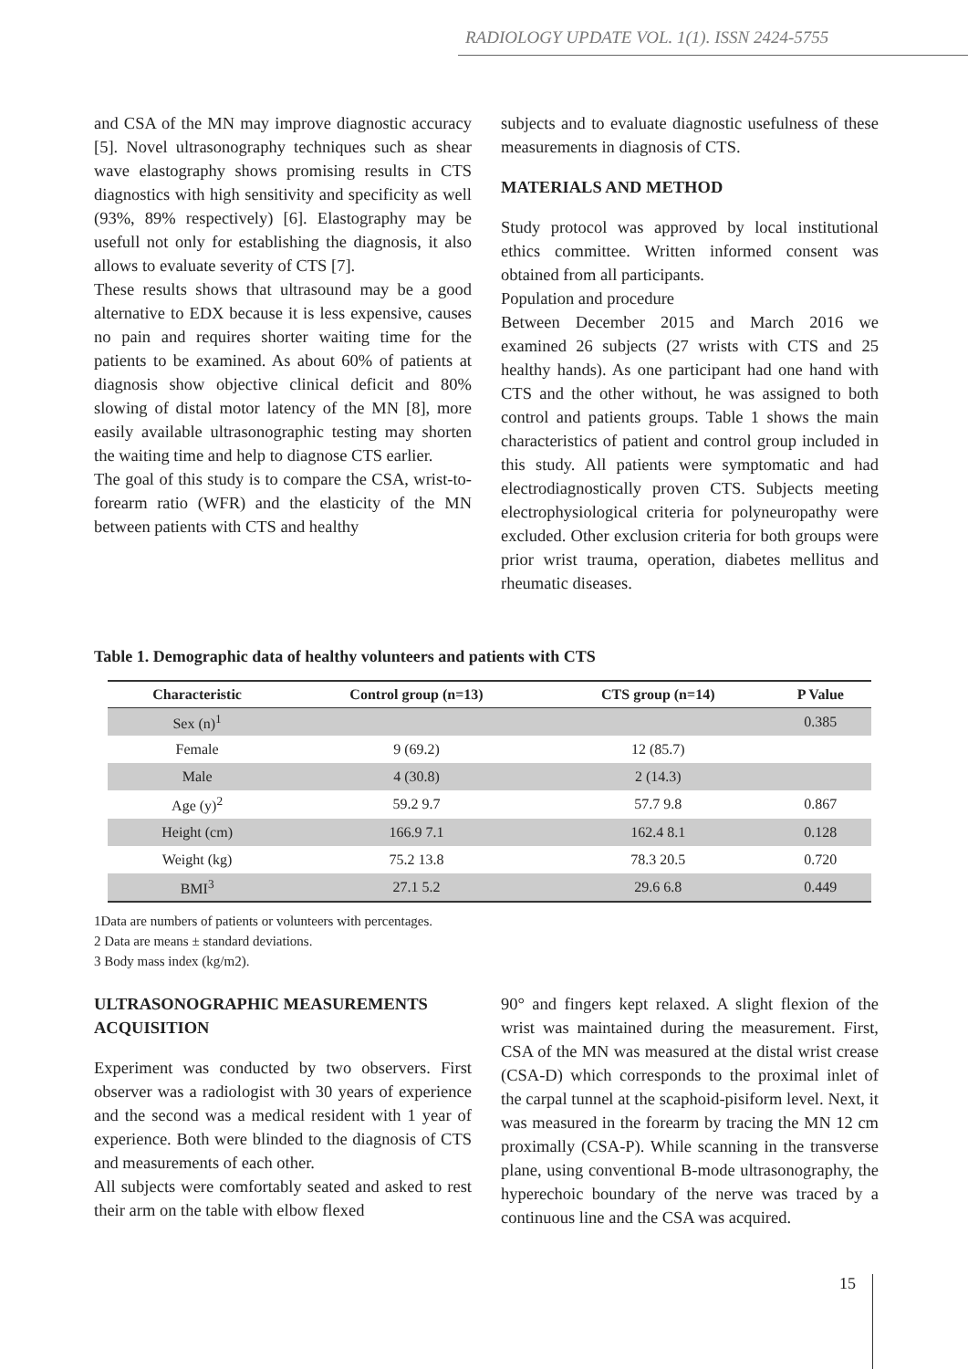RADIOLOGY UPDATE VOL. 1(1). ISSN 2424-5755
and CSA of the MN may improve diagnostic accuracy [5]. Novel ultrasonography techniques such as shear wave elastography shows promising results in CTS diagnostics with high sensitivity and specificity as well (93%, 89% respectively) [6]. Elastography may be usefull not only for establishing the diagnosis, it also allows to evaluate severity of CTS [7].
These results shows that ultrasound may be a good alternative to EDX because it is less expensive, causes no pain and requires shorter waiting time for the patients to be examined. As about 60% of patients at diagnosis show objective clinical deficit and 80% slowing of distal motor latency of the MN [8], more easily available ultrasonographic testing may shorten the waiting time and help to diagnose CTS earlier.
The goal of this study is to compare the CSA, wrist-to-forearm ratio (WFR) and the elasticity of the MN between patients with CTS and healthy
subjects and to evaluate diagnostic usefulness of these measurements in diagnosis of CTS.
MATERIALS AND METHOD
Study protocol was approved by local institutional ethics committee. Written informed consent was obtained from all participants.
Population and procedure
Between December 2015 and March 2016 we examined 26 subjects (27 wrists with CTS and 25 healthy hands). As one participant had one hand with CTS and the other without, he was assigned to both control and patients groups. Table 1 shows the main characteristics of patient and control group included in this study. All patients were symptomatic and had electrodiagnostically proven CTS. Subjects meeting electrophysiological criteria for polyneuropathy were excluded. Other exclusion criteria for both groups were prior wrist trauma, operation, diabetes mellitus and rheumatic diseases.
Table 1. Demographic data of healthy volunteers and patients with CTS
| Characteristic | Control group (n=13) | CTS group (n=14) | P Value |
| --- | --- | --- | --- |
| Sex (n)<sup>1</sup> | | | 0.385 |
| Female | 9 (69.2) | 12 (85.7) | |
| Male | 4 (30.8) | 2 (14.3) | |
| Age (y)<sup>2</sup> | 59.2 9.7 | 57.7 9.8 | 0.867 |
| Height (cm) | 166.9 7.1 | 162.4 8.1 | 0.128 |
| Weight (kg) | 75.2 13.8 | 78.3 20.5 | 0.720 |
| BMI<sup>3</sup> | 27.1 5.2 | 29.6 6.8 | 0.449 |
1Data are numbers of patients or volunteers with percentages.
2 Data are means ± standard deviations.
3 Body mass index (kg/m2).
ULTRASONOGRAPHIC MEASUREMENTS ACQUISITION
Experiment was conducted by two observers. First observer was a radiologist with 30 years of experience and the second was a medical resident with 1 year of experience. Both were blinded to the diagnosis of CTS and measurements of each other.
All subjects were comfortably seated and asked to rest their arm on the table with elbow flexed
90° and fingers kept relaxed. A slight flexion of the wrist was maintained during the measurement. First, CSA of the MN was measured at the distal wrist crease (CSA-D) which corresponds to the proximal inlet of the carpal tunnel at the scaphoid-pisiform level. Next, it was measured in the forearm by tracing the MN 12 cm proximally (CSA-P). While scanning in the transverse plane, using conventional B-mode ultrasonography, the hyperechoic boundary of the nerve was traced by a continuous line and the CSA was acquired.
15